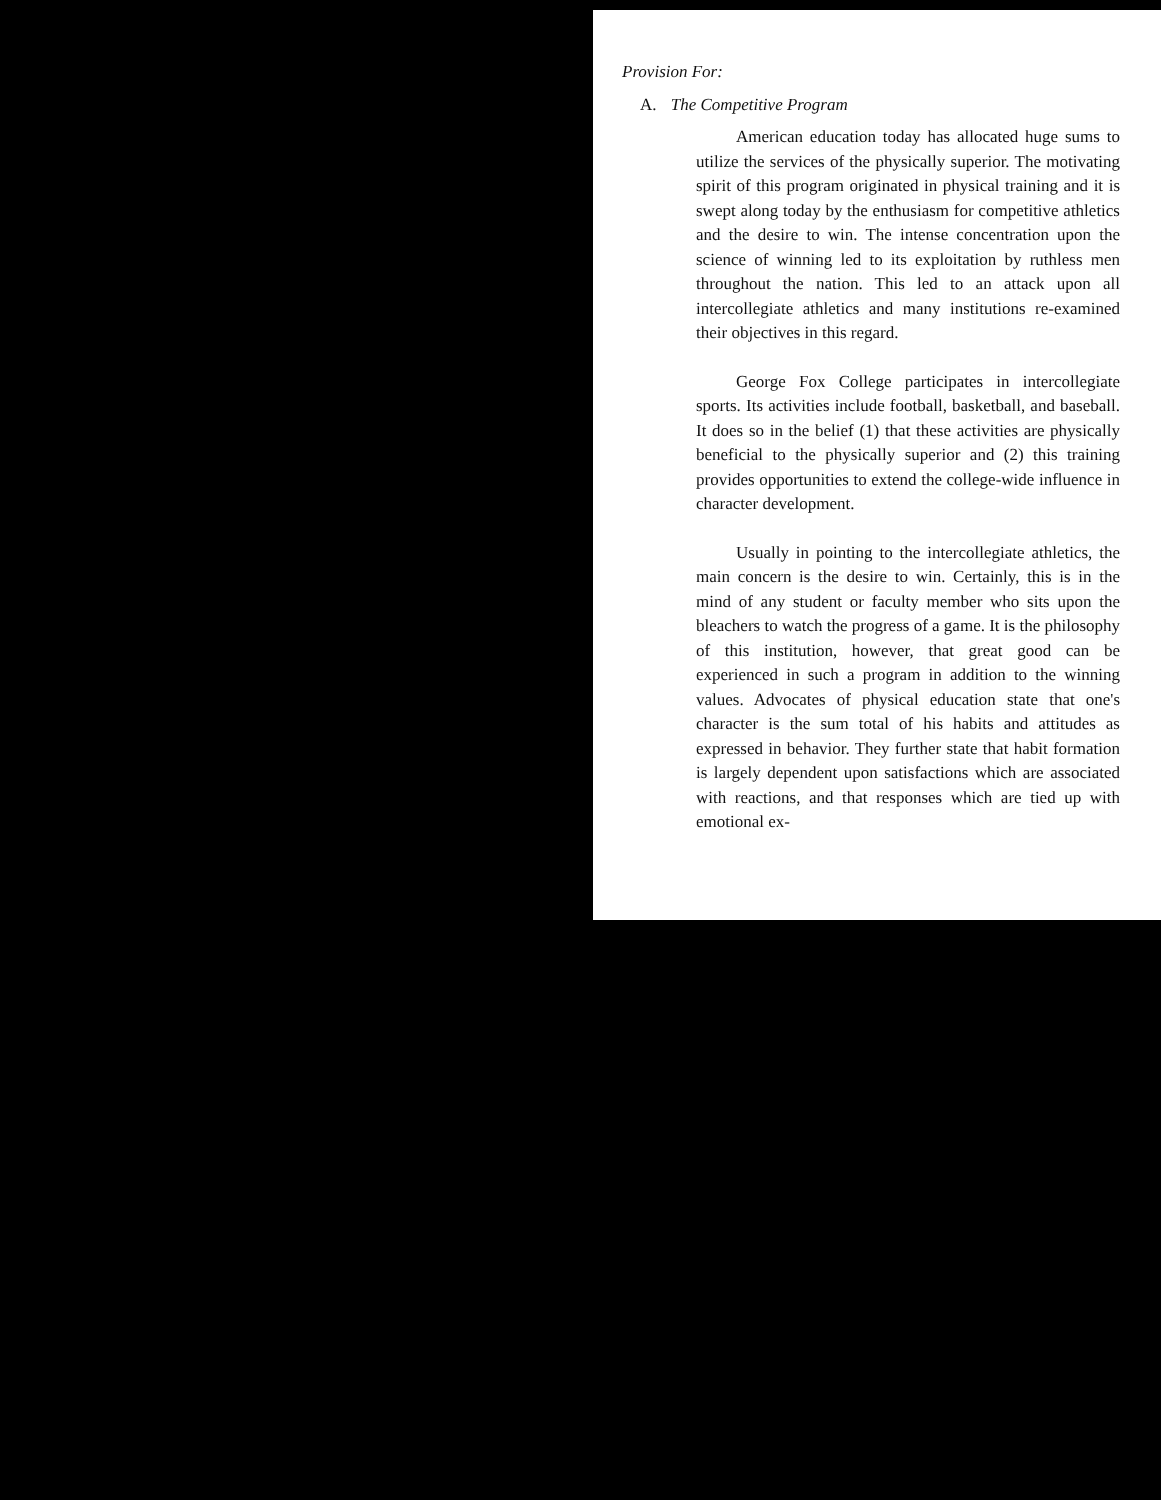Provision For:
A. The Competitive Program
American education today has allocated huge sums to utilize the services of the physically superior. The motivating spirit of this program originated in physical training and it is swept along today by the enthusiasm for competitive athletics and the desire to win. The intense concentration upon the science of winning led to its exploitation by ruthless men throughout the nation. This led to an attack upon all intercollegiate athletics and many institutions re-examined their objectives in this regard.
George Fox College participates in intercollegiate sports. Its activities include football, basketball, and baseball. It does so in the belief (1) that these activities are physically beneficial to the physically superior and (2) this training provides opportunities to extend the college-wide influence in character development.
Usually in pointing to the intercollegiate athletics, the main concern is the desire to win. Certainly, this is in the mind of any student or faculty member who sits upon the bleachers to watch the progress of a game. It is the philosophy of this institution, however, that great good can be experienced in such a program in addition to the winning values. Advocates of physical education state that one's character is the sum total of his habits and attitudes as expressed in behavior. They further state that habit formation is largely dependent upon satisfactions which are associated with reactions, and that responses which are tied up with emotional ex-